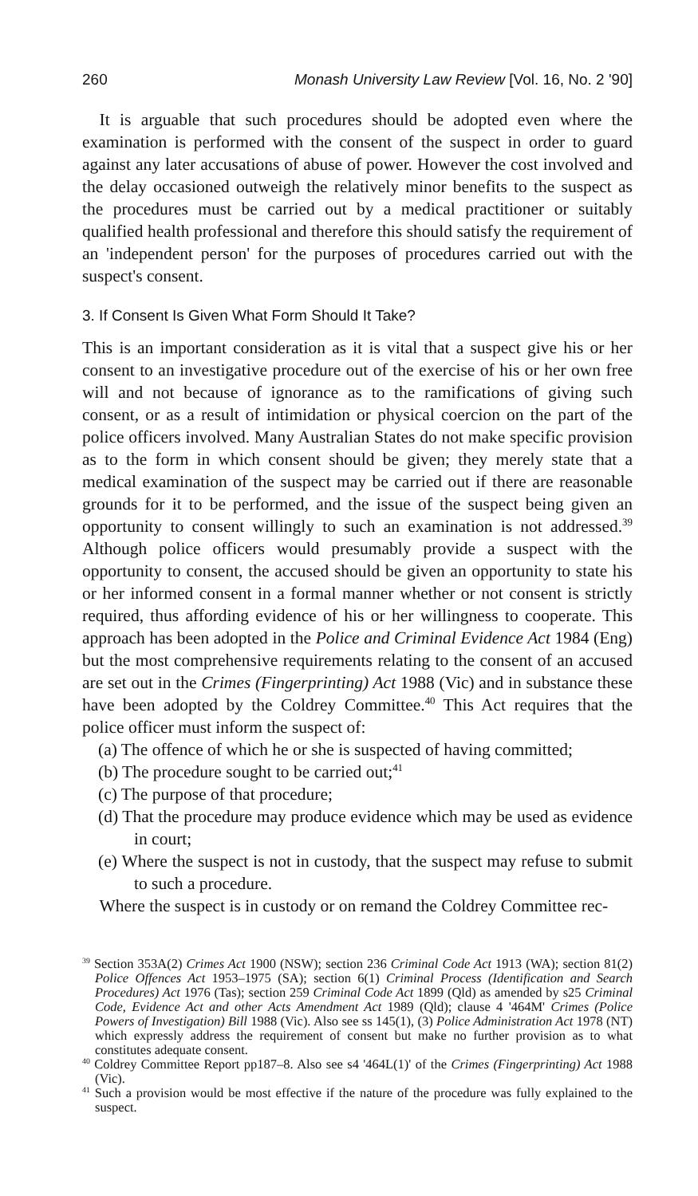260 Monash University Law Review [Vol. 16, No. 2 '90]
It is arguable that such procedures should be adopted even where the examination is performed with the consent of the suspect in order to guard against any later accusations of abuse of power. However the cost involved and the delay occasioned outweigh the relatively minor benefits to the suspect as the procedures must be carried out by a medical practitioner or suitably qualified health professional and therefore this should satisfy the requirement of an 'independent person' for the purposes of procedures carried out with the suspect's consent.
3. If Consent Is Given What Form Should It Take?
This is an important consideration as it is vital that a suspect give his or her consent to an investigative procedure out of the exercise of his or her own free will and not because of ignorance as to the ramifications of giving such consent, or as a result of intimidation or physical coercion on the part of the police officers involved. Many Australian States do not make specific provision as to the form in which consent should be given; they merely state that a medical examination of the suspect may be carried out if there are reasonable grounds for it to be performed, and the issue of the suspect being given an opportunity to consent willingly to such an examination is not addressed.<sup>39</sup> Although police officers would presumably provide a suspect with the opportunity to consent, the accused should be given an opportunity to state his or her informed consent in a formal manner whether or not consent is strictly required, thus affording evidence of his or her willingness to cooperate. This approach has been adopted in the Police and Criminal Evidence Act 1984 (Eng) but the most comprehensive requirements relating to the consent of an accused are set out in the Crimes (Fingerprinting) Act 1988 (Vic) and in substance these have been adopted by the Coldrey Committee.<sup>40</sup> This Act requires that the police officer must inform the suspect of:
(a) The offence of which he or she is suspected of having committed;
(b) The procedure sought to be carried out;<sup>41</sup>
(c) The purpose of that procedure;
(d) That the procedure may produce evidence which may be used as evidence in court;
(e) Where the suspect is not in custody, that the suspect may refuse to submit to such a procedure.
Where the suspect is in custody or on remand the Coldrey Committee rec-
<sup>39</sup> Section 353A(2) Crimes Act 1900 (NSW); section 236 Criminal Code Act 1913 (WA); section 81(2) Police Offences Act 1953–1975 (SA); section 6(1) Criminal Process (Identification and Search Procedures) Act 1976 (Tas); section 259 Criminal Code Act 1899 (Qld) as amended by s25 Criminal Code, Evidence Act and other Acts Amendment Act 1989 (Qld); clause 4 '464M' Crimes (Police Powers of Investigation) Bill 1988 (Vic). Also see ss 145(1), (3) Police Administration Act 1978 (NT) which expressly address the requirement of consent but make no further provision as to what constitutes adequate consent.
<sup>40</sup> Coldrey Committee Report pp187–8. Also see s4 '464L(1)' of the Crimes (Fingerprinting) Act 1988 (Vic).
<sup>41</sup> Such a provision would be most effective if the nature of the procedure was fully explained to the suspect.